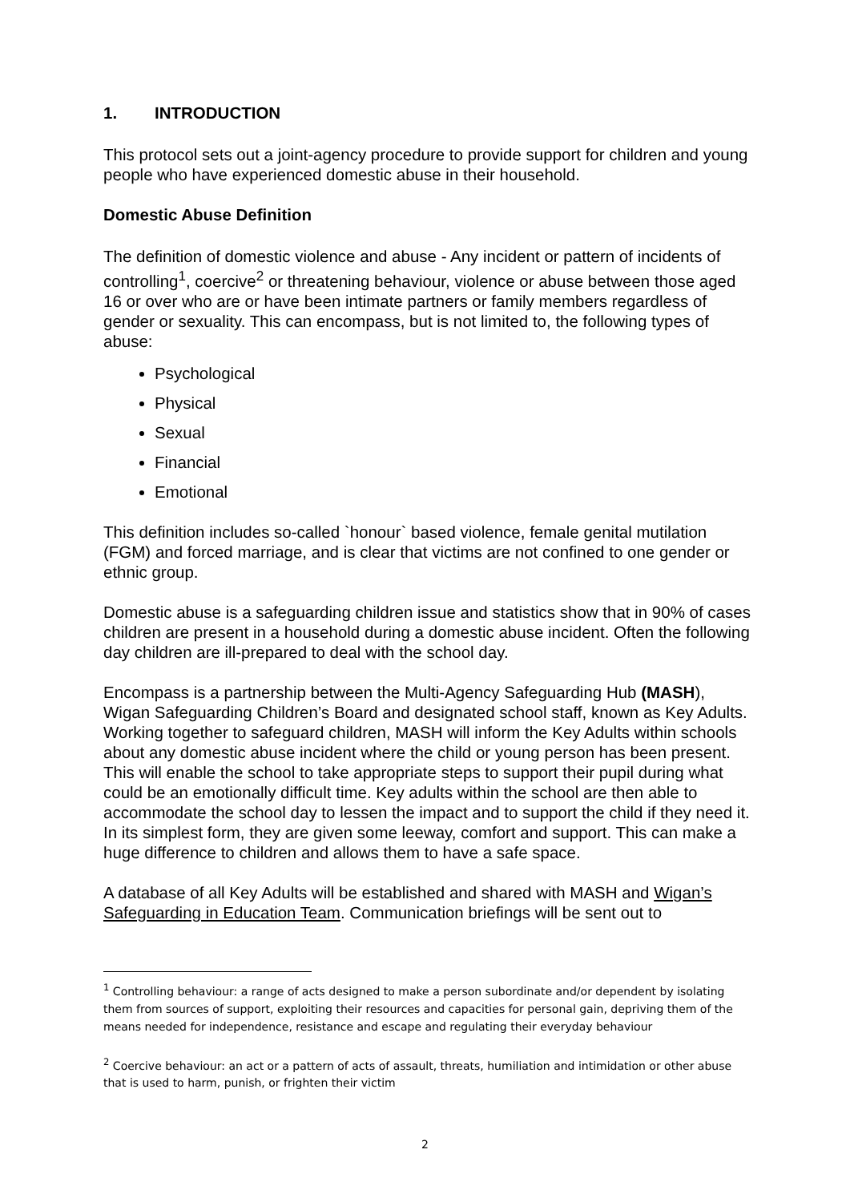1. INTRODUCTION
This protocol sets out a joint-agency procedure to provide support for children and young people who have experienced domestic abuse in their household.
Domestic Abuse Definition
The definition of domestic violence and abuse - Any incident or pattern of incidents of controlling<sup>1</sup>, coercive<sup>2</sup> or threatening behaviour, violence or abuse between those aged 16 or over who are or have been intimate partners or family members regardless of gender or sexuality. This can encompass, but is not limited to, the following types of abuse:
Psychological
Physical
Sexual
Financial
Emotional
This definition includes so-called `honour` based violence, female genital mutilation (FGM) and forced marriage, and is clear that victims are not confined to one gender or ethnic group.
Domestic abuse is a safeguarding children issue and statistics show that in 90% of cases children are present in a household during a domestic abuse incident. Often the following day children are ill-prepared to deal with the school day.
Encompass is a partnership between the Multi-Agency Safeguarding Hub (MASH), Wigan Safeguarding Children’s Board and designated school staff, known as Key Adults. Working together to safeguard children, MASH will inform the Key Adults within schools about any domestic abuse incident where the child or young person has been present. This will enable the school to take appropriate steps to support their pupil during what could be an emotionally difficult time. Key adults within the school are then able to accommodate the school day to lessen the impact and to support the child if they need it. In its simplest form, they are given some leeway, comfort and support. This can make a huge difference to children and allows them to have a safe space.
A database of all Key Adults will be established and shared with MASH and Wigan’s Safeguarding in Education Team. Communication briefings will be sent out to
<sup>1</sup> Controlling behaviour: a range of acts designed to make a person subordinate and/or dependent by isolating them from sources of support, exploiting their resources and capacities for personal gain, depriving them of the means needed for independence, resistance and escape and regulating their everyday behaviour
<sup>2</sup> Coercive behaviour: an act or a pattern of acts of assault, threats, humiliation and intimidation or other abuse that is used to harm, punish, or frighten their victim
2